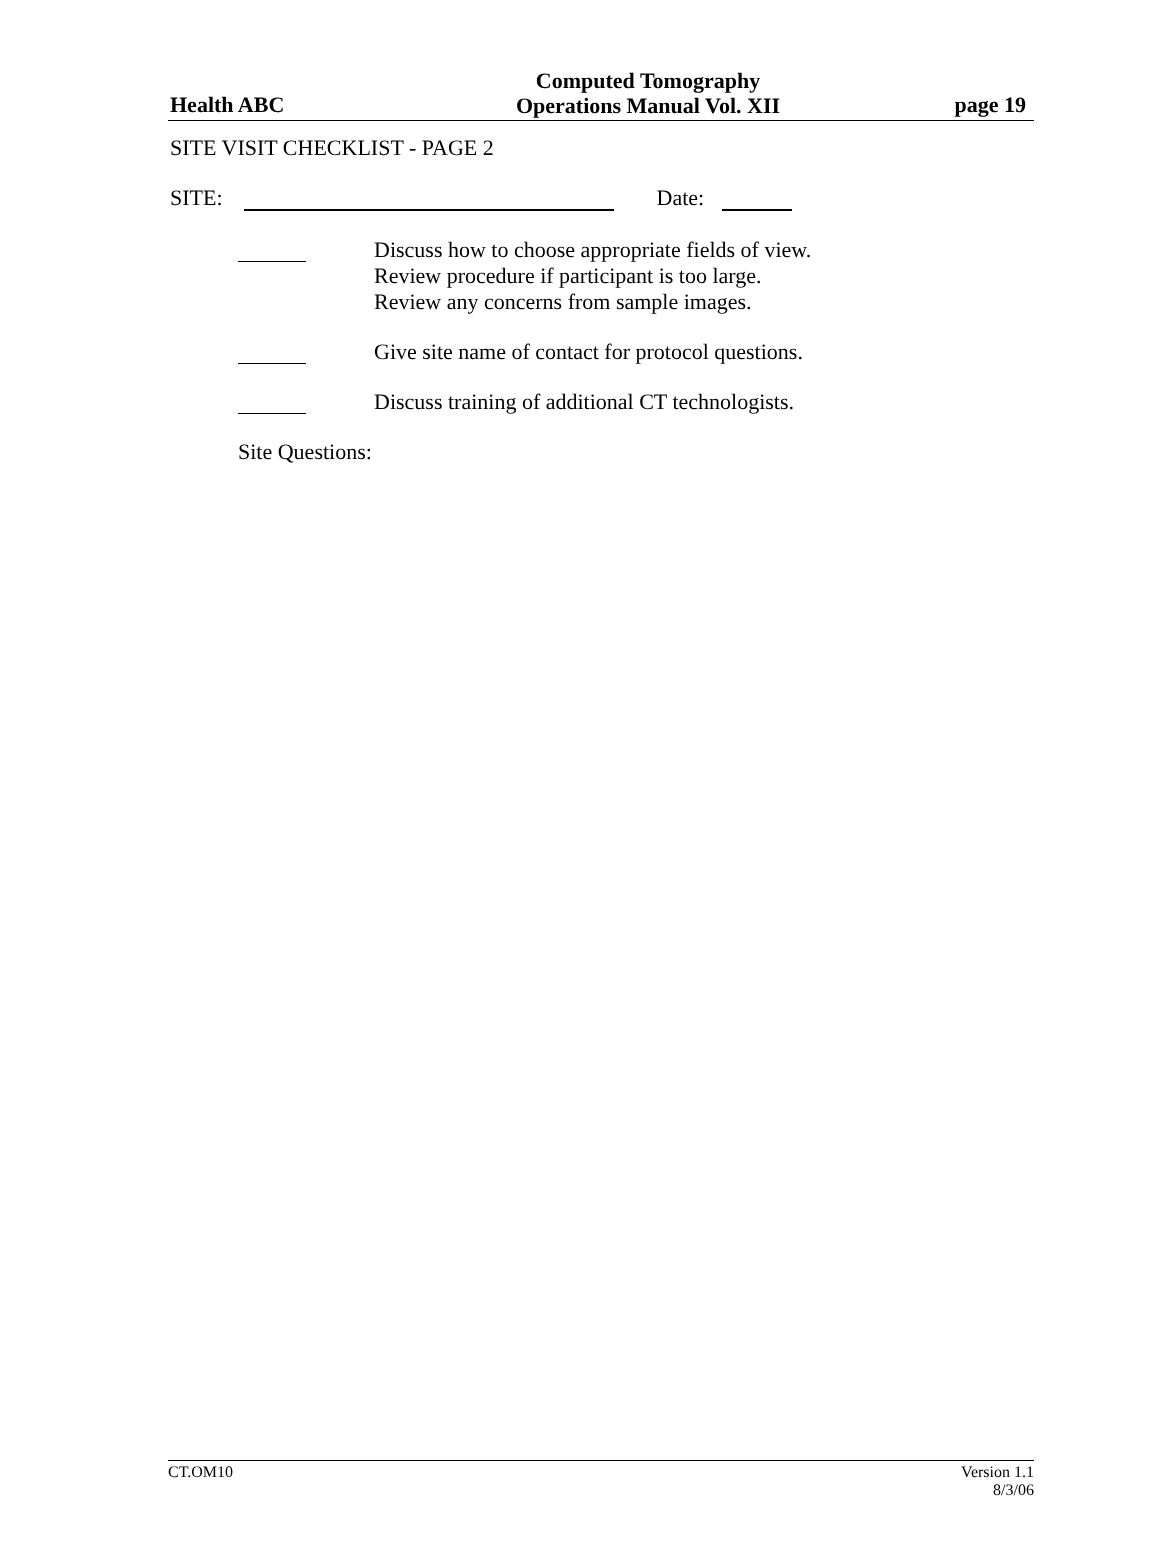Health ABC
Computed Tomography
Operations Manual Vol. XII
page 19
SITE VISIT CHECKLIST - PAGE 2
SITE: Date:
Discuss how to choose appropriate fields of view.
Review procedure if participant is too large.
Review any concerns from sample images.
Give site name of contact for protocol questions.
Discuss training of additional CT technologists.
Site Questions:
CT.OM10 Version 1.1
8/3/06